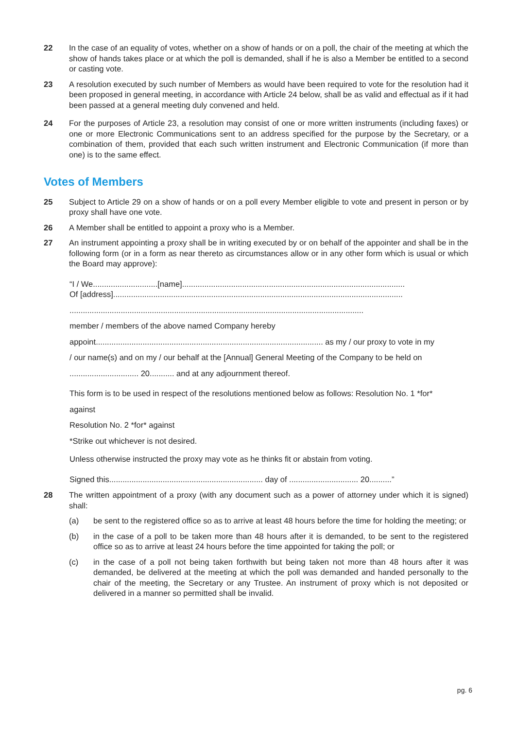22 In the case of an equality of votes, whether on a show of hands or on a poll, the chair of the meeting at which the show of hands takes place or at which the poll is demanded, shall if he is also a Member be entitled to a second or casting vote.
23 A resolution executed by such number of Members as would have been required to vote for the resolution had it been proposed in general meeting, in accordance with Article 24 below, shall be as valid and effectual as if it had been passed at a general meeting duly convened and held.
24 For the purposes of Article 23, a resolution may consist of one or more written instruments (including faxes) or one or more Electronic Communications sent to an address specified for the purpose by the Secretary, or a combination of them, provided that each such written instrument and Electronic Communication (if more than one) is to the same effect.
Votes of Members
25 Subject to Article 29 on a show of hands or on a poll every Member eligible to vote and present in person or by proxy shall have one vote.
26 A Member shall be entitled to appoint a proxy who is a Member.
27 An instrument appointing a proxy shall be in writing executed by or on behalf of the appointer and shall be in the following form (or in a form as near thereto as circumstances allow or in any other form which is usual or which the Board may approve):
“I / We.............................[name]....................................................................................................
Of [address]..................................................................................................................................
....................................................................................................................................
member / members of the above named Company hereby
appoint...................................................................................................... as my / our proxy to vote in my
/ our name(s) and on my / our behalf at the [Annual] General Meeting of the Company to be held on
............................... 20........... and at any adjournment thereof.
This form is to be used in respect of the resolutions mentioned below as follows: Resolution No. 1 *for*
against
Resolution No. 2 *for* against
*Strike out whichever is not desired.
Unless otherwise instructed the proxy may vote as he thinks fit or abstain from voting.
Signed this..................................................................... day of ............................... 20..........”
28 The written appointment of a proxy (with any document such as a power of attorney under which it is signed) shall:
(a) be sent to the registered office so as to arrive at least 48 hours before the time for holding the meeting; or
(b) in the case of a poll to be taken more than 48 hours after it is demanded, to be sent to the registered office so as to arrive at least 24 hours before the time appointed for taking the poll; or
(c) in the case of a poll not being taken forthwith but being taken not more than 48 hours after it was demanded, be delivered at the meeting at which the poll was demanded and handed personally to the chair of the meeting, the Secretary or any Trustee. An instrument of proxy which is not deposited or delivered in a manner so permitted shall be invalid.
pg. 6